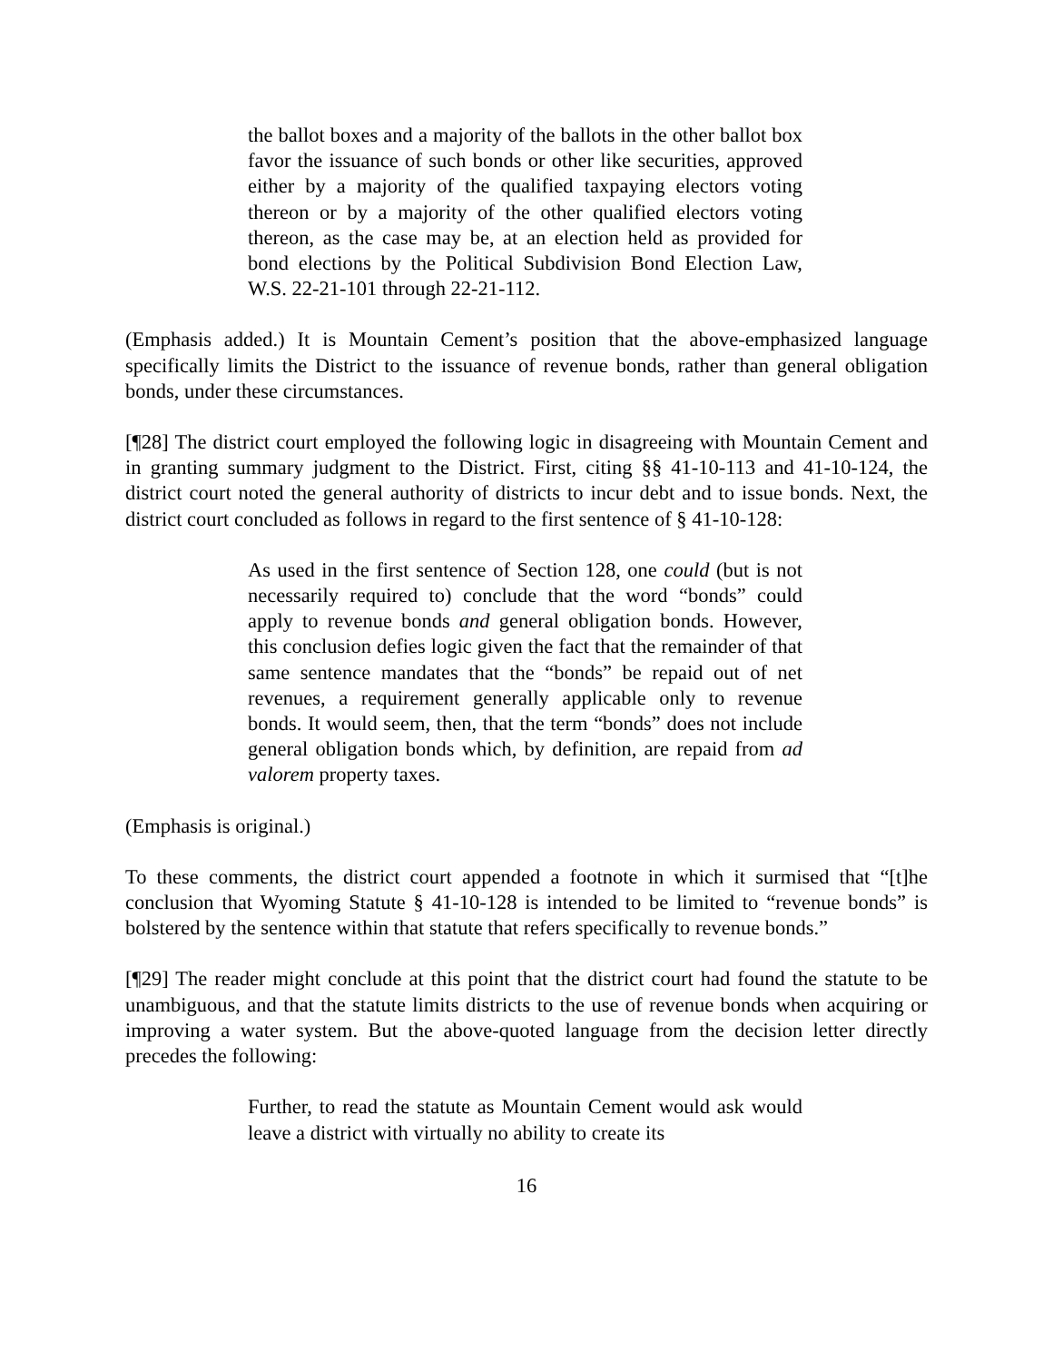the ballot boxes and a majority of the ballots in the other ballot box favor the issuance of such bonds or other like securities, approved either by a majority of the qualified taxpaying electors voting thereon or by a majority of the other qualified electors voting thereon, as the case may be, at an election held as provided for bond elections by the Political Subdivision Bond Election Law, W.S. 22-21-101 through 22-21-112.
(Emphasis added.) It is Mountain Cement’s position that the above-emphasized language specifically limits the District to the issuance of revenue bonds, rather than general obligation bonds, under these circumstances.
[¶28] The district court employed the following logic in disagreeing with Mountain Cement and in granting summary judgment to the District. First, citing §§ 41-10-113 and 41-10-124, the district court noted the general authority of districts to incur debt and to issue bonds. Next, the district court concluded as follows in regard to the first sentence of § 41-10-128:
As used in the first sentence of Section 128, one could (but is not necessarily required to) conclude that the word “bonds” could apply to revenue bonds and general obligation bonds. However, this conclusion defies logic given the fact that the remainder of that same sentence mandates that the “bonds” be repaid out of net revenues, a requirement generally applicable only to revenue bonds. It would seem, then, that the term “bonds” does not include general obligation bonds which, by definition, are repaid from ad valorem property taxes.
(Emphasis is original.)
To these comments, the district court appended a footnote in which it surmised that “[t]he conclusion that Wyoming Statute § 41-10-128 is intended to be limited to “revenue bonds” is bolstered by the sentence within that statute that refers specifically to revenue bonds.”
[¶29] The reader might conclude at this point that the district court had found the statute to be unambiguous, and that the statute limits districts to the use of revenue bonds when acquiring or improving a water system. But the above-quoted language from the decision letter directly precedes the following:
Further, to read the statute as Mountain Cement would ask would leave a district with virtually no ability to create its
16